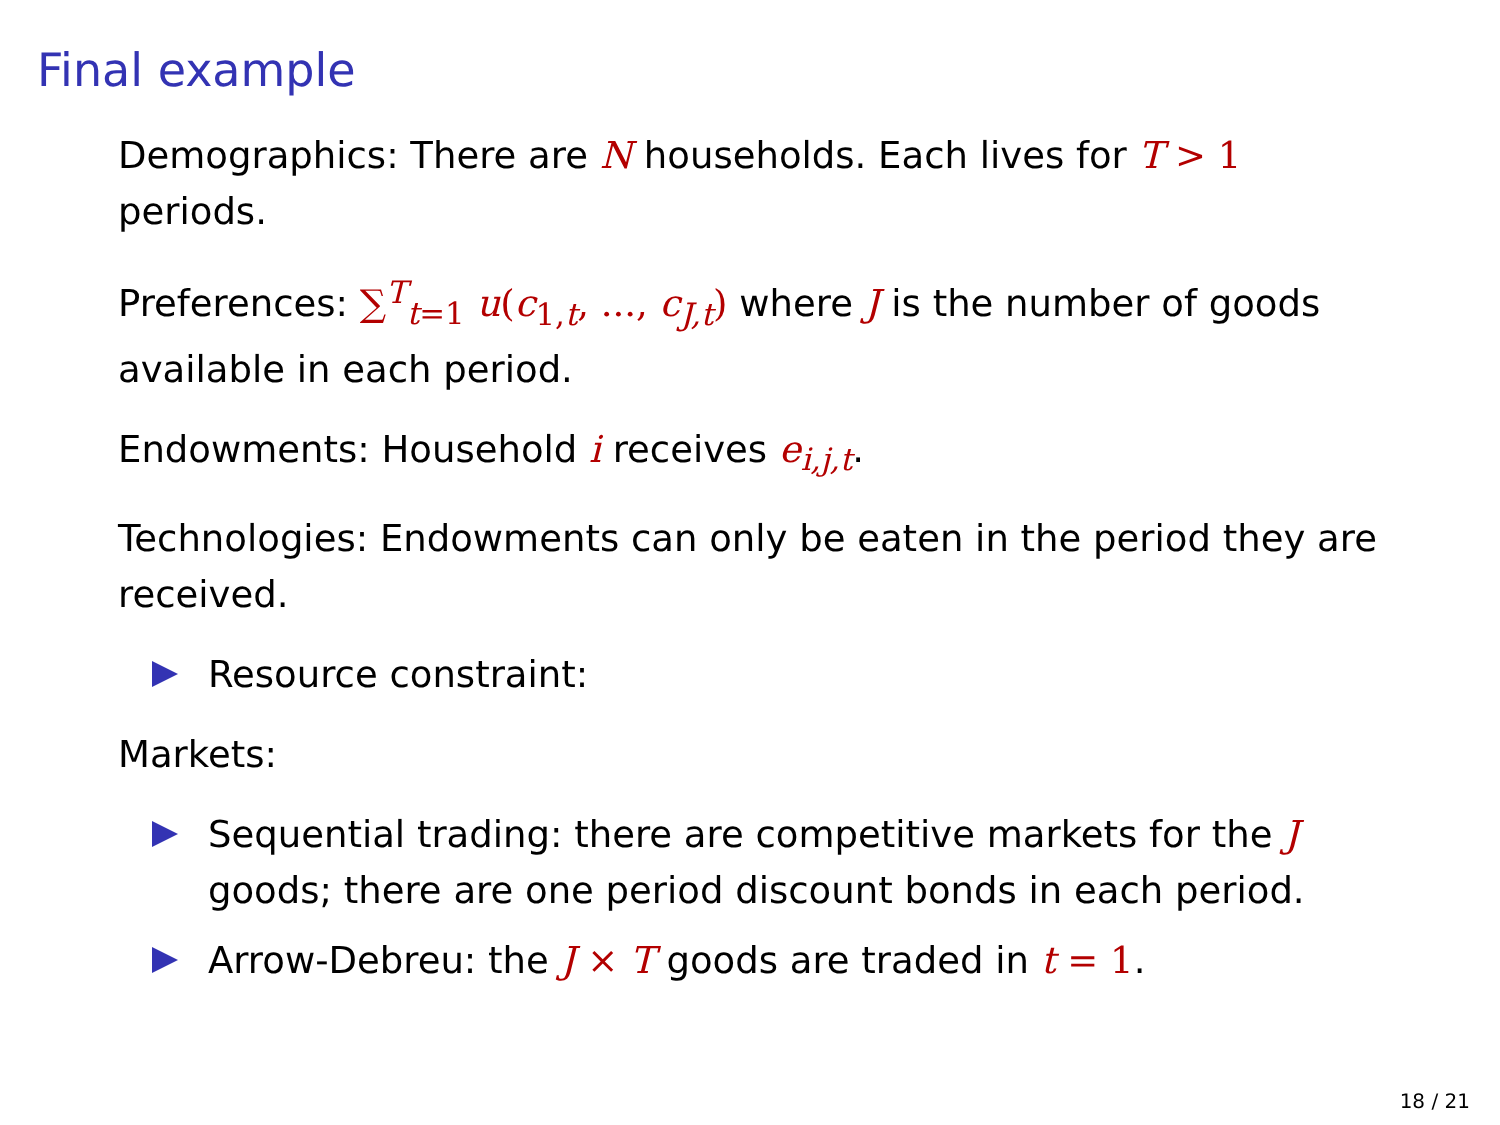Final example
Demographics: There are N households. Each lives for T > 1 periods.
Preferences: ∑<sup>T</sup><sub>t=1</sub> u(c<sub>1,t</sub>, ..., c<sub>J,t</sub>) where J is the number of goods available in each period.
Endowments: Household i receives e<sub>i,j,t</sub>.
Technologies: Endowments can only be eaten in the period they are received.
Resource constraint:
Markets:
Sequential trading: there are competitive markets for the J goods; there are one period discount bonds in each period.
Arrow-Debreu: the J × T goods are traded in t = 1.
18 / 21